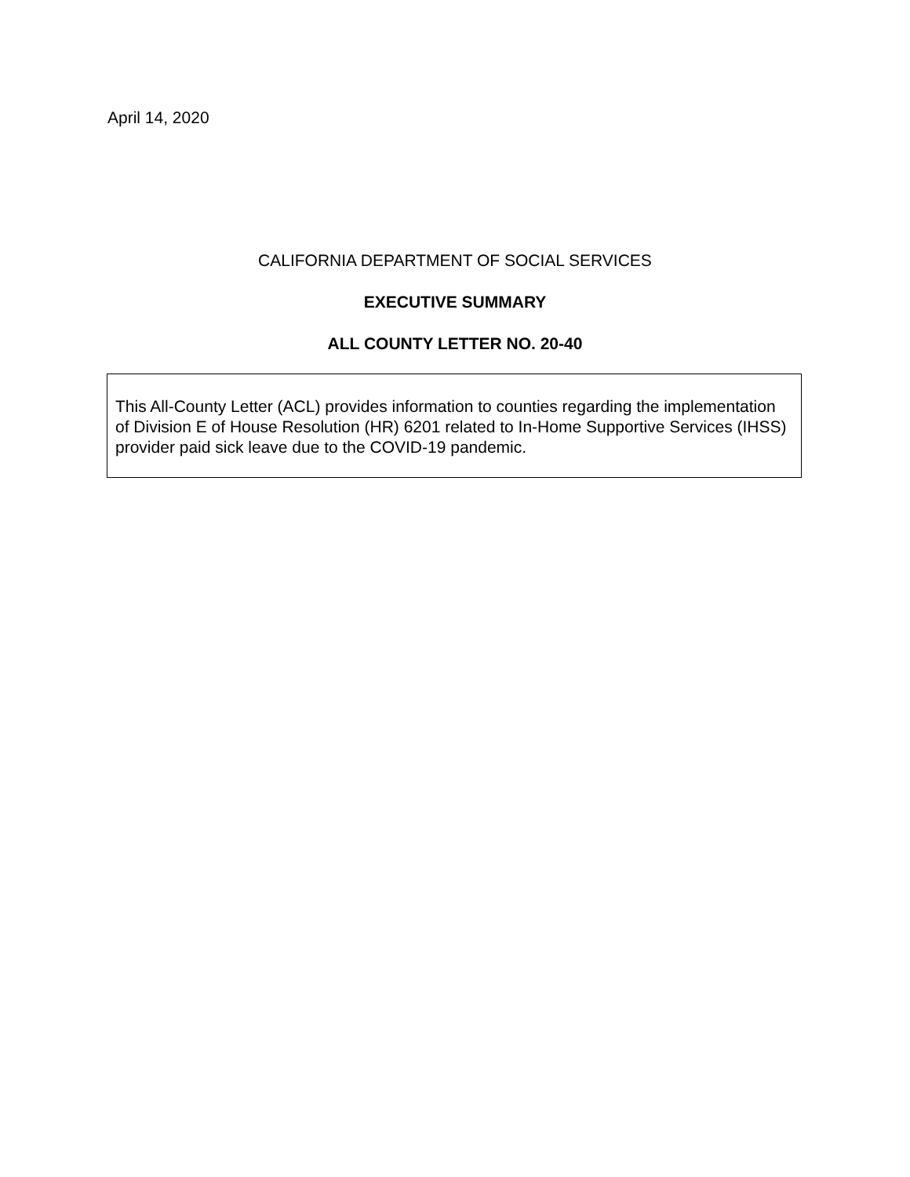April 14, 2020
CALIFORNIA DEPARTMENT OF SOCIAL SERVICES
EXECUTIVE SUMMARY
ALL COUNTY LETTER NO. 20-40
This All-County Letter (ACL) provides information to counties regarding the implementation of Division E of House Resolution (HR) 6201 related to In-Home Supportive Services (IHSS) provider paid sick leave due to the COVID-19 pandemic.